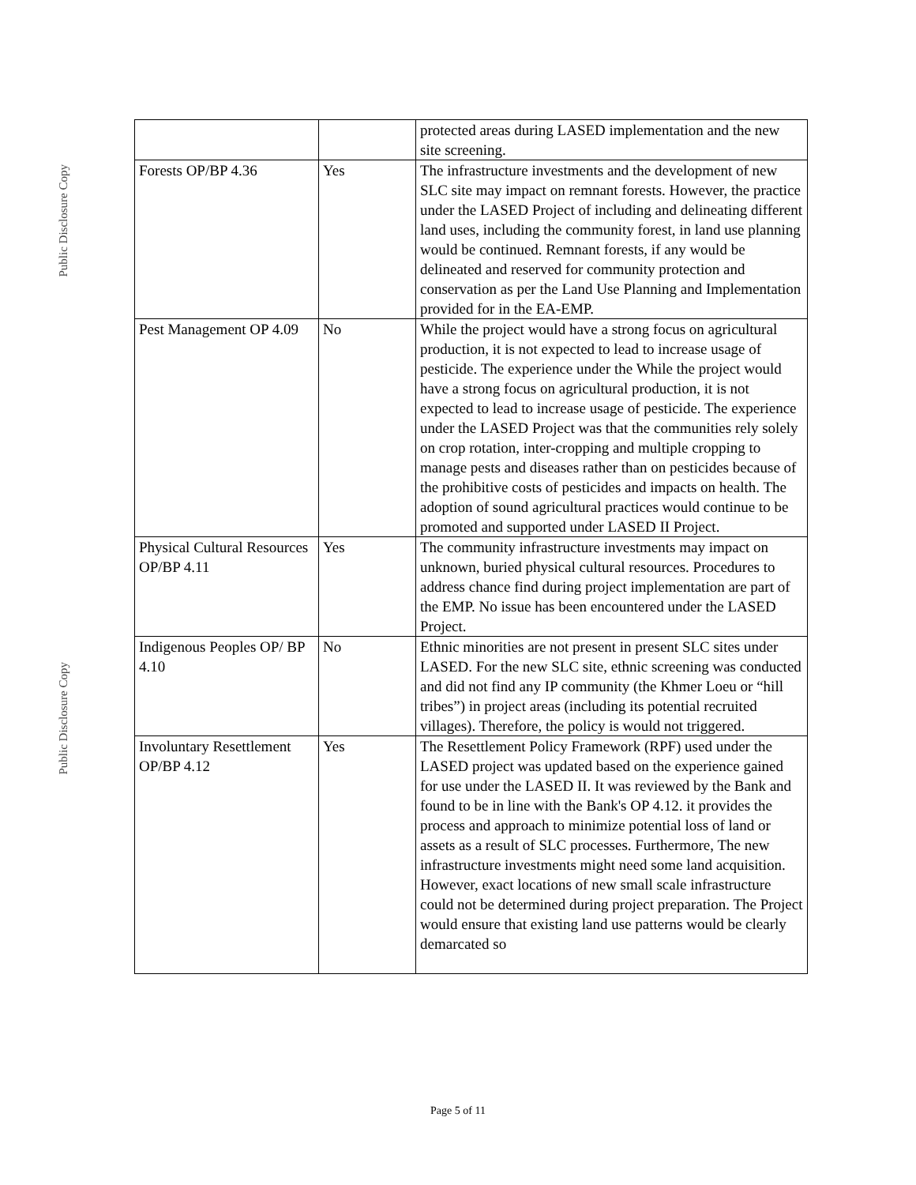Public Disclosure Copy
Public Disclosure Copy
| | | protected areas during LASED implementation and the new site screening. |
| Forests OP/BP 4.36 | Yes | The infrastructure investments and the development of new SLC site may impact on remnant forests. However, the practice under the LASED Project of including and delineating different land uses, including the community forest, in land use planning would be continued. Remnant forests, if any would be delineated and reserved for community protection and conservation as per the Land Use Planning and Implementation provided for in the EA-EMP. |
| Pest Management OP 4.09 | No | While the project would have a strong focus on agricultural production, it is not expected to lead to increase usage of pesticide. The experience under the While the project would have a strong focus on agricultural production, it is not expected to lead to increase usage of pesticide. The experience under the LASED Project was that the communities rely solely on crop rotation, inter-cropping and multiple cropping to manage pests and diseases rather than on pesticides because of the prohibitive costs of pesticides and impacts on health. The adoption of sound agricultural practices would continue to be promoted and supported under LASED II Project. |
| Physical Cultural Resources OP/BP 4.11 | Yes | The community infrastructure investments may impact on unknown, buried physical cultural resources. Procedures to address chance find during project implementation are part of the EMP. No issue has been encountered under the LASED Project. |
| Indigenous Peoples OP/ BP 4.10 | No | Ethnic minorities are not present in present SLC sites under LASED. For the new SLC site, ethnic screening was conducted and did not find any IP community (the Khmer Loeu or “hill tribes”) in project areas (including its potential recruited villages). Therefore, the policy is would not triggered. |
| Involuntary Resettlement OP/BP 4.12 | Yes | The Resettlement Policy Framework (RPF) used under the LASED project was updated based on the experience gained for use under the LASED II. It was reviewed by the Bank and found to be in line with the Bank's OP 4.12. it provides the process and approach to minimize potential loss of land or assets as a result of SLC processes. Furthermore, The new infrastructure investments might need some land acquisition. However, exact locations of new small scale infrastructure could not be determined during project preparation. The Project would ensure that existing land use patterns would be clearly demarcated so |
Page 5 of 11